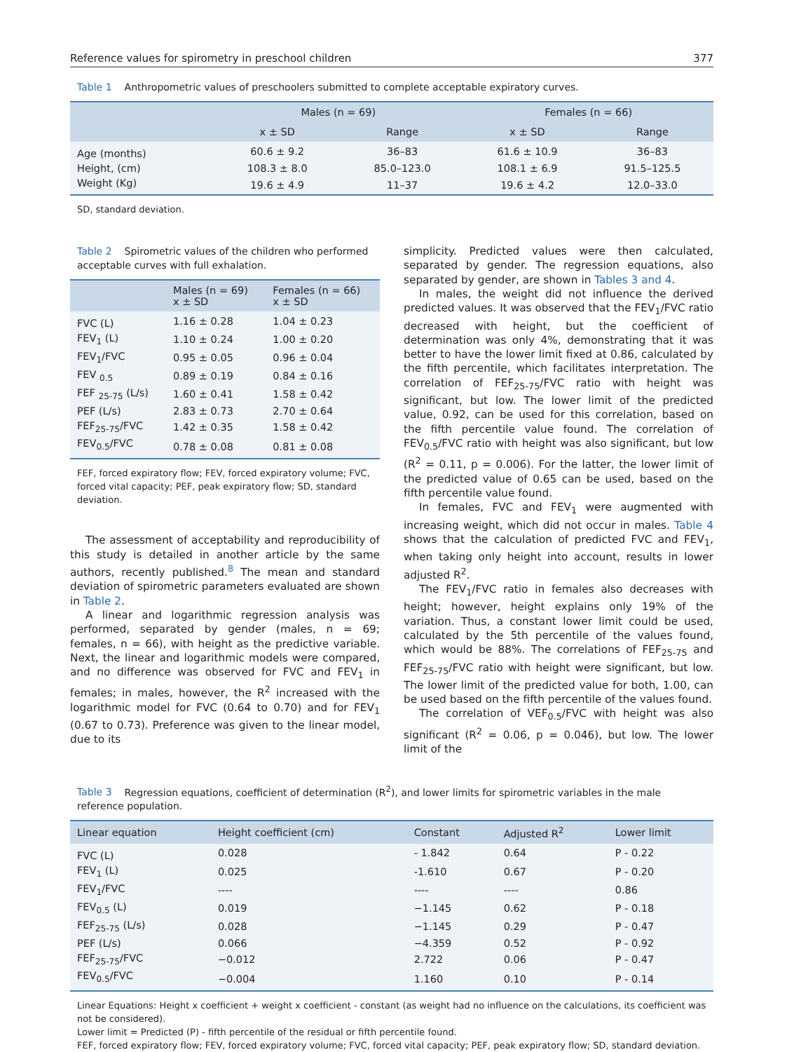Reference values for spirometry in preschool children 377
Table 1 Anthropometric values of preschoolers submitted to complete acceptable expiratory curves.
| | Males (n = 69) | | Females (n = 66) | |
| --- | --- | --- | --- | --- |
| | x ± SD | Range | x ± SD | Range |
| Age (months) | 60.6 ± 9.2 | 36–83 | 61.6 ± 10.9 | 36–83 |
| Height, (cm) | 108.3 ± 8.0 | 85.0–123.0 | 108.1 ± 6.9 | 91.5–125.5 |
| Weight (Kg) | 19.6 ± 4.9 | 11–37 | 19.6 ± 4.2 | 12.0–33.0 |
SD, standard deviation.
Table 2 Spirometric values of the children who performed acceptable curves with full exhalation.
| | Males (n = 69) x ± SD | Females (n = 66) x ± SD |
| --- | --- | --- |
| FVC (L) | 1.16 ± 0.28 | 1.04 ± 0.23 |
| FEV<sub>1</sub> (L) | 1.10 ± 0.24 | 1.00 ± 0.20 |
| FEV<sub>1</sub>/FVC | 0.95 ± 0.05 | 0.96 ± 0.04 |
| FEV <sub>0.5</sub> | 0.89 ± 0.19 | 0.84 ± 0.16 |
| FEF <sub>25-75</sub> (L/s) | 1.60 ± 0.41 | 1.58 ± 0.42 |
| PEF (L/s) | 2.83 ± 0.73 | 2.70 ± 0.64 |
| FEF<sub>25-75</sub>/FVC | 1.42 ± 0.35 | 1.58 ± 0.42 |
| FEV<sub>0.5</sub>/FVC | 0.78 ± 0.08 | 0.81 ± 0.08 |
FEF, forced expiratory flow; FEV, forced expiratory volume; FVC, forced vital capacity; PEF, peak expiratory flow; SD, standard deviation.
The assessment of acceptability and reproducibility of this study is detailed in another article by the same authors, recently published.<sup>8</sup> The mean and standard deviation of spirometric parameters evaluated are shown in Table 2.
A linear and logarithmic regression analysis was performed, separated by gender (males, n = 69; females, n = 66), with height as the predictive variable. Next, the linear and logarithmic models were compared, and no difference was observed for FVC and FEV<sub>1</sub> in females; in males, however, the R<sup>2</sup> increased with the logarithmic model for FVC (0.64 to 0.70) and for FEV<sub>1</sub> (0.67 to 0.73). Preference was given to the linear model, due to its
simplicity. Predicted values were then calculated, separated by gender. The regression equations, also separated by gender, are shown in Tables 3 and 4.
In males, the weight did not influence the derived predicted values. It was observed that the FEV<sub>1</sub>/FVC ratio decreased with height, but the coefficient of determination was only 4%, demonstrating that it was better to have the lower limit fixed at 0.86, calculated by the fifth percentile, which facilitates interpretation. The correlation of FEF<sub>25-75</sub>/FVC ratio with height was significant, but low. The lower limit of the predicted value, 0.92, can be used for this correlation, based on the fifth percentile value found. The correlation of FEV<sub>0.5</sub>/FVC ratio with height was also significant, but low (R<sup>2</sup> = 0.11, p = 0.006). For the latter, the lower limit of the predicted value of 0.65 can be used, based on the fifth percentile value found.
In females, FVC and FEV<sub>1</sub> were augmented with increasing weight, which did not occur in males. Table 4 shows that the calculation of predicted FVC and FEV<sub>1</sub>, when taking only height into account, results in lower adjusted R<sup>2</sup>.
The FEV<sub>1</sub>/FVC ratio in females also decreases with height; however, height explains only 19% of the variation. Thus, a constant lower limit could be used, calculated by the 5th percentile of the values found, which would be 88%. The correlations of FEF<sub>25-75</sub> and FEF<sub>25-75</sub>/FVC ratio with height were significant, but low. The lower limit of the predicted value for both, 1.00, can be used based on the fifth percentile of the values found.
The correlation of VEF<sub>0.5</sub>/FVC with height was also significant (R<sup>2</sup> = 0.06, p = 0.046), but low. The lower limit of the
Table 3 Regression equations, coefficient of determination (R<sup>2</sup>), and lower limits for spirometric variables in the male reference population.
| Linear equation | Height coefficient (cm) | Constant | Adjusted R<sup>2</sup> | Lower limit |
| --- | --- | --- | --- | --- |
| FVC (L) | 0.028 | - 1.842 | 0.64 | P - 0.22 |
| FEV<sub>1</sub> (L) | 0.025 | -1.610 | 0.67 | P - 0.20 |
| FEV<sub>1</sub>/FVC | ---- | ---- | ---- | 0.86 |
| FEV<sub>0.5</sub> (L) | 0.019 | −1.145 | 0.62 | P - 0.18 |
| FEF<sub>25-75</sub> (L/s) | 0.028 | −1.145 | 0.29 | P - 0.47 |
| PEF (L/s) | 0.066 | −4.359 | 0.52 | P - 0.92 |
| FEF<sub>25-75</sub>/FVC | −0.012 | 2.722 | 0.06 | P - 0.47 |
| FEV<sub>0.5</sub>/FVC | −0.004 | 1.160 | 0.10 | P - 0.14 |
Linear Equations: Height x coefficient + weight x coefficient - constant (as weight had no influence on the calculations, its coefficient was not be considered).
Lower limit = Predicted (P) - fifth percentile of the residual or fifth percentile found.
FEF, forced expiratory flow; FEV, forced expiratory volume; FVC, forced vital capacity; PEF, peak expiratory flow; SD, standard deviation.